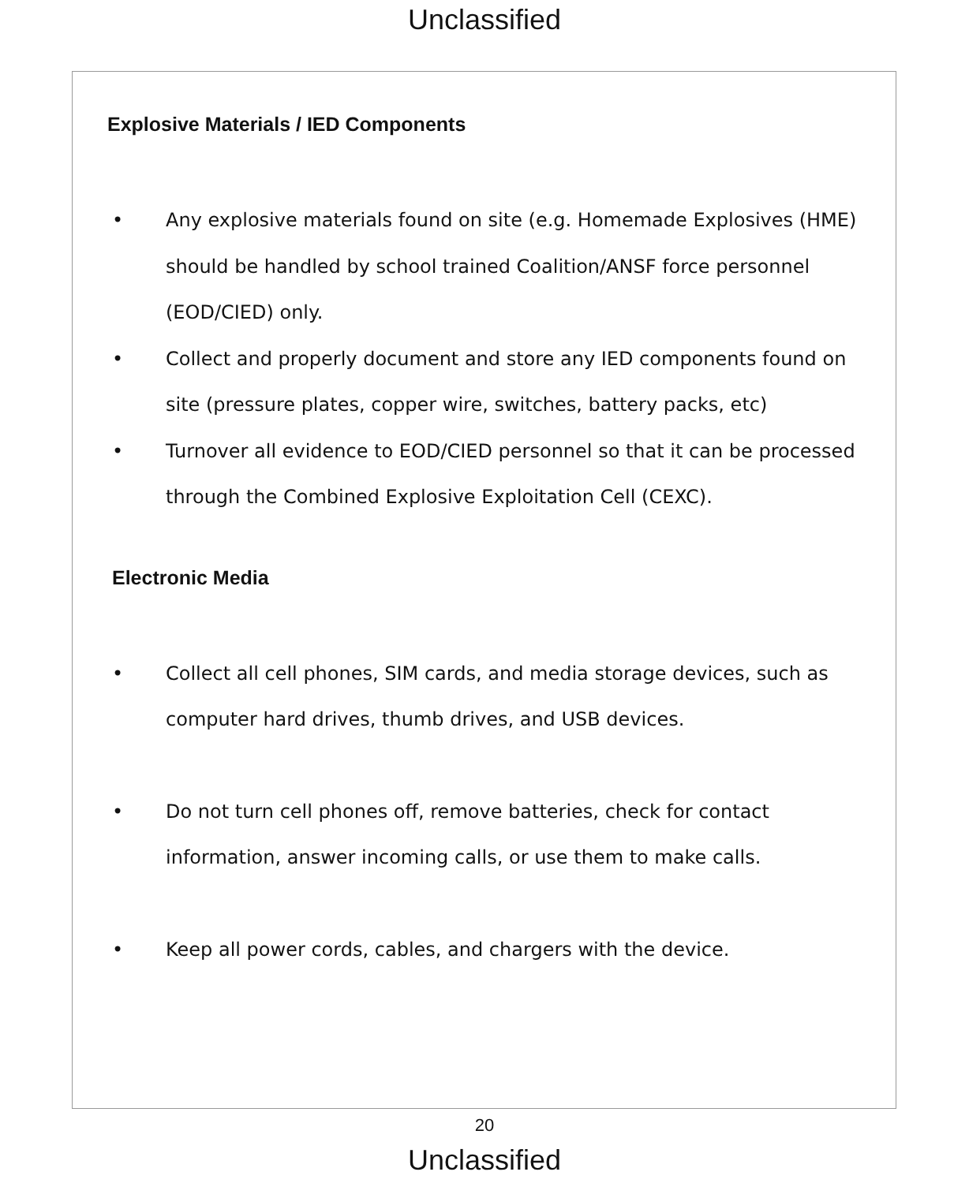Unclassified
Explosive Materials / IED Components
• Any explosive materials found on site (e.g. Homemade Explosives (HME) should be handled by school trained Coalition/ANSF force personnel (EOD/CIED) only.
• Collect and properly document and store any IED components found on site (pressure plates, copper wire, switches, battery packs, etc)
• Turnover all evidence to EOD/CIED personnel so that it can be processed through the Combined Explosive Exploitation Cell (CEXC).
Electronic Media
• Collect all cell phones, SIM cards, and media storage devices, such as computer hard drives, thumb drives, and USB devices.
• Do not turn cell phones off, remove batteries, check for contact information, answer incoming calls, or use them to make calls.
• Keep all power cords, cables, and chargers with the device.
20
Unclassified